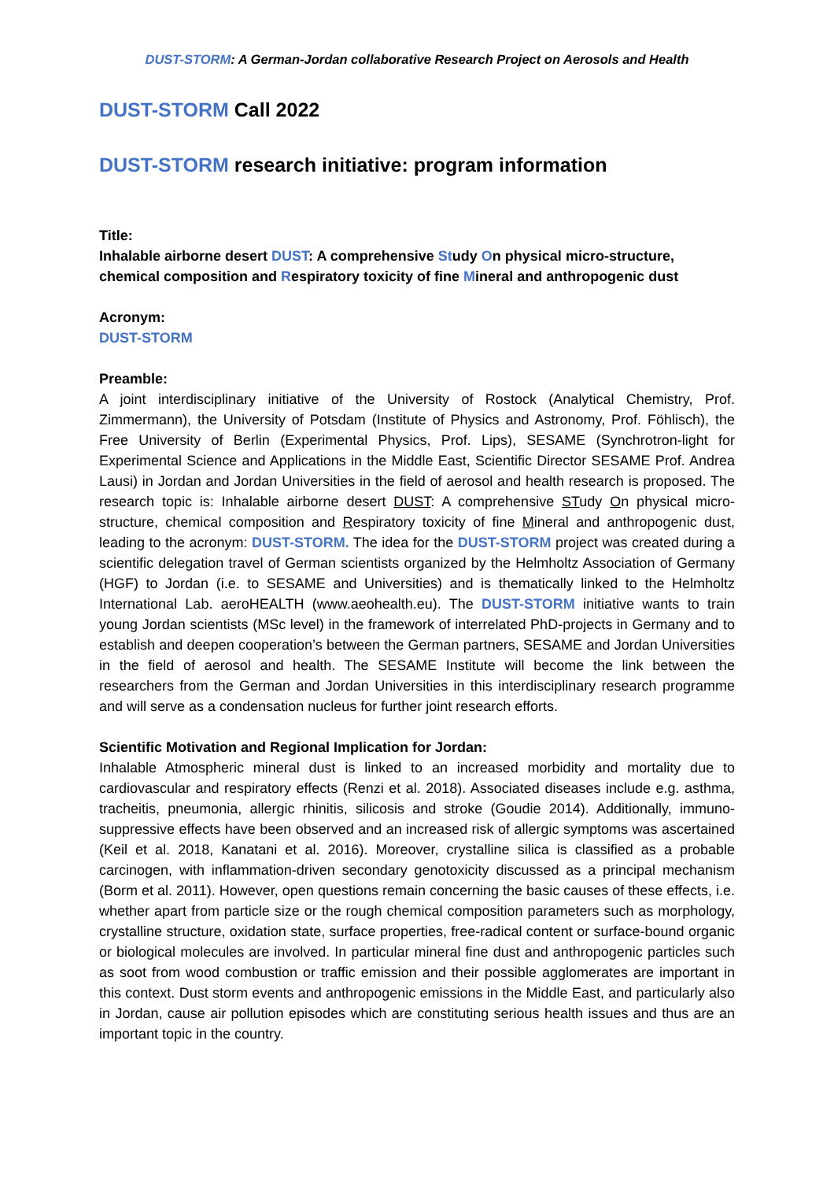DUST-STORM: A German-Jordan collaborative Research Project on Aerosols and Health
DUST-STORM Call 2022
DUST-STORM research initiative: program information
Title:
Inhalable airborne desert DUST: A comprehensive Study On physical micro-structure, chemical composition and Respiratory toxicity of fine Mineral and anthropogenic dust
Acronym:
DUST-STORM
Preamble:
A joint interdisciplinary initiative of the University of Rostock (Analytical Chemistry, Prof. Zimmermann), the University of Potsdam (Institute of Physics and Astronomy, Prof. Föhlisch), the Free University of Berlin (Experimental Physics, Prof. Lips), SESAME (Synchrotron-light for Experimental Science and Applications in the Middle East, Scientific Director SESAME Prof. Andrea Lausi) in Jordan and Jordan Universities in the field of aerosol and health research is proposed. The research topic is: Inhalable airborne desert DUST: A comprehensive STudy On physical micro-structure, chemical composition and Respiratory toxicity of fine Mineral and anthropogenic dust, leading to the acronym: DUST-STORM. The idea for the DUST-STORM project was created during a scientific delegation travel of German scientists organized by the Helmholtz Association of Germany (HGF) to Jordan (i.e. to SESAME and Universities) and is thematically linked to the Helmholtz International Lab. aeroHEALTH (www.aeohealth.eu). The DUST-STORM initiative wants to train young Jordan scientists (MSc level) in the framework of interrelated PhD-projects in Germany and to establish and deepen cooperation’s between the German partners, SESAME and Jordan Universities in the field of aerosol and health. The SESAME Institute will become the link between the researchers from the German and Jordan Universities in this interdisciplinary research programme and will serve as a condensation nucleus for further joint research efforts.
Scientific Motivation and Regional Implication for Jordan:
Inhalable Atmospheric mineral dust is linked to an increased morbidity and mortality due to cardiovascular and respiratory effects (Renzi et al. 2018). Associated diseases include e.g. asthma, tracheitis, pneumonia, allergic rhinitis, silicosis and stroke (Goudie 2014). Additionally, immuno-suppressive effects have been observed and an increased risk of allergic symptoms was ascertained (Keil et al. 2018, Kanatani et al. 2016). Moreover, crystalline silica is classified as a probable carcinogen, with inflammation-driven secondary genotoxicity discussed as a principal mechanism (Borm et al. 2011). However, open questions remain concerning the basic causes of these effects, i.e. whether apart from particle size or the rough chemical composition parameters such as morphology, crystalline structure, oxidation state, surface properties, free-radical content or surface-bound organic or biological molecules are involved. In particular mineral fine dust and anthropogenic particles such as soot from wood combustion or traffic emission and their possible agglomerates are important in this context. Dust storm events and anthropogenic emissions in the Middle East, and particularly also in Jordan, cause air pollution episodes which are constituting serious health issues and thus are an important topic in the country.